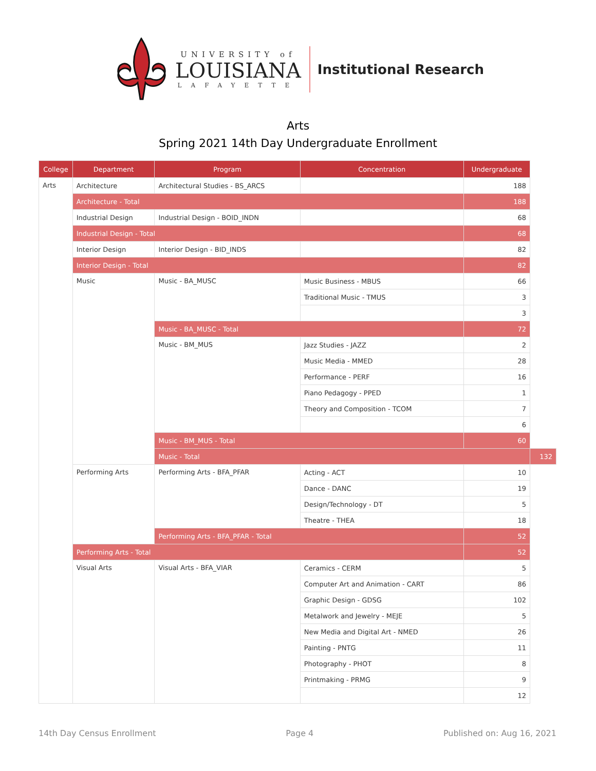UNIVERSITY of
LOUISIANA
LAFAYETTE
Institutional Research
Arts
Spring 2021 14th Day Undergraduate Enrollment
| College | Department | Program | Concentration | Undergraduate | |
| --- | --- | --- | --- | --- | --- |
| Arts | Architecture | Architectural Studies - BS_ARCS | | 188 | |
| | Architecture - Total | | | 188 | |
| | Industrial Design | Industrial Design - BOID_INDN | | 68 | |
| | Industrial Design - Total | | | 68 | |
| | Interior Design | Interior Design - BID_INDS | | 82 | |
| | Interior Design - Total | | | 82 | |
| | Music | Music - BA_MUSC | Music Business - MBUS | 66 | |
| | | | Traditional Music - TMUS | 3 | |
| | | | | 3 | |
| | | Music - BA_MUSC - Total | | 72 | |
| | | Music - BM_MUS | Jazz Studies - JAZZ | 2 | |
| | | | Music Media - MMED | 28 | |
| | | | Performance - PERF | 16 | |
| | | | Piano Pedagogy - PPED | 1 | |
| | | | Theory and Composition - TCOM | 7 | |
| | | | | 6 | |
| | | Music - BM_MUS - Total | | 60 | |
| | | Music - Total | | | 132 |
| | Performing Arts | Performing Arts - BFA_PFAR | Acting - ACT | 10 | |
| | | | Dance - DANC | 19 | |
| | | | Design/Technology - DT | 5 | |
| | | | Theatre - THEA | 18 | |
| | | Performing Arts - BFA_PFAR - Total | | 52 | |
| | Performing Arts - Total | | | 52 | |
| | Visual Arts | Visual Arts - BFA_VIAR | Ceramics - CERM | 5 | |
| | | | Computer Art and Animation - CART | 86 | |
| | | | Graphic Design - GDSG | 102 | |
| | | | Metalwork and Jewelry - MEJE | 5 | |
| | | | New Media and Digital Art - NMED | 26 | |
| | | | Painting - PNTG | 11 | |
| | | | Photography - PHOT | 8 | |
| | | | Printmaking - PRMG | 9 | |
| | | | | 12 | |
14th Day Census Enrollment Page 4 Published on: Aug 16, 2021